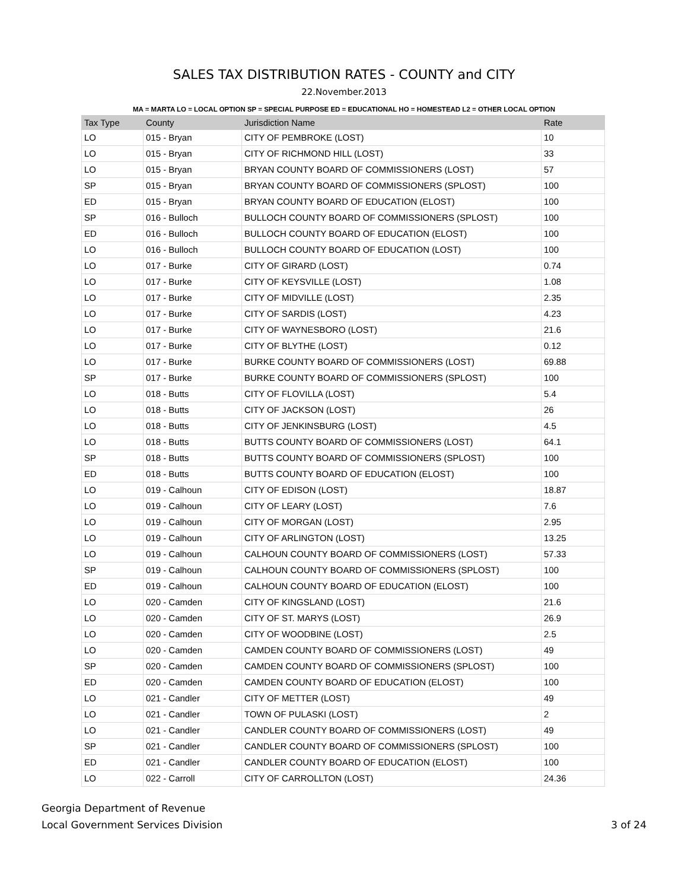SALES TAX DISTRIBUTION RATES - COUNTY and CITY
22.November.2013
MA = MARTA LO = LOCAL OPTION SP = SPECIAL PURPOSE ED = EDUCATIONAL HO = HOMESTEAD L2 = OTHER LOCAL OPTION
| Tax Type | County | Jurisdiction Name | Rate |
| --- | --- | --- | --- |
| LO | 015 - Bryan | CITY OF PEMBROKE (LOST) | 10 |
| LO | 015 - Bryan | CITY OF RICHMOND HILL (LOST) | 33 |
| LO | 015 - Bryan | BRYAN COUNTY BOARD OF COMMISSIONERS (LOST) | 57 |
| SP | 015 - Bryan | BRYAN COUNTY BOARD OF COMMISSIONERS (SPLOST) | 100 |
| ED | 015 - Bryan | BRYAN COUNTY BOARD OF EDUCATION (ELOST) | 100 |
| SP | 016 - Bulloch | BULLOCH COUNTY BOARD OF COMMISSIONERS (SPLOST) | 100 |
| ED | 016 - Bulloch | BULLOCH COUNTY BOARD OF EDUCATION (ELOST) | 100 |
| LO | 016 - Bulloch | BULLOCH COUNTY BOARD OF EDUCATION (LOST) | 100 |
| LO | 017 - Burke | CITY OF GIRARD (LOST) | 0.74 |
| LO | 017 - Burke | CITY OF KEYSVILLE (LOST) | 1.08 |
| LO | 017 - Burke | CITY OF MIDVILLE (LOST) | 2.35 |
| LO | 017 - Burke | CITY OF SARDIS (LOST) | 4.23 |
| LO | 017 - Burke | CITY OF WAYNESBORO (LOST) | 21.6 |
| LO | 017 - Burke | CITY OF BLYTHE (LOST) | 0.12 |
| LO | 017 - Burke | BURKE COUNTY BOARD OF COMMISSIONERS (LOST) | 69.88 |
| SP | 017 - Burke | BURKE COUNTY BOARD OF COMMISSIONERS (SPLOST) | 100 |
| LO | 018 - Butts | CITY OF FLOVILLA (LOST) | 5.4 |
| LO | 018 - Butts | CITY OF JACKSON (LOST) | 26 |
| LO | 018 - Butts | CITY OF JENKINSBURG (LOST) | 4.5 |
| LO | 018 - Butts | BUTTS COUNTY BOARD OF COMMISSIONERS (LOST) | 64.1 |
| SP | 018 - Butts | BUTTS COUNTY BOARD OF COMMISSIONERS (SPLOST) | 100 |
| ED | 018 - Butts | BUTTS COUNTY BOARD OF EDUCATION (ELOST) | 100 |
| LO | 019 - Calhoun | CITY OF EDISON (LOST) | 18.87 |
| LO | 019 - Calhoun | CITY OF LEARY (LOST) | 7.6 |
| LO | 019 - Calhoun | CITY OF MORGAN (LOST) | 2.95 |
| LO | 019 - Calhoun | CITY OF ARLINGTON (LOST) | 13.25 |
| LO | 019 - Calhoun | CALHOUN COUNTY BOARD OF COMMISSIONERS (LOST) | 57.33 |
| SP | 019 - Calhoun | CALHOUN COUNTY BOARD OF COMMISSIONERS (SPLOST) | 100 |
| ED | 019 - Calhoun | CALHOUN COUNTY BOARD OF EDUCATION (ELOST) | 100 |
| LO | 020 - Camden | CITY OF KINGSLAND (LOST) | 21.6 |
| LO | 020 - Camden | CITY OF ST. MARYS (LOST) | 26.9 |
| LO | 020 - Camden | CITY OF WOODBINE (LOST) | 2.5 |
| LO | 020 - Camden | CAMDEN COUNTY BOARD OF COMMISSIONERS (LOST) | 49 |
| SP | 020 - Camden | CAMDEN COUNTY BOARD OF COMMISSIONERS (SPLOST) | 100 |
| ED | 020 - Camden | CAMDEN COUNTY BOARD OF EDUCATION (ELOST) | 100 |
| LO | 021 - Candler | CITY OF METTER (LOST) | 49 |
| LO | 021 - Candler | TOWN OF PULASKI (LOST) | 2 |
| LO | 021 - Candler | CANDLER COUNTY BOARD OF COMMISSIONERS (LOST) | 49 |
| SP | 021 - Candler | CANDLER COUNTY BOARD OF COMMISSIONERS (SPLOST) | 100 |
| ED | 021 - Candler | CANDLER COUNTY BOARD OF EDUCATION (ELOST) | 100 |
| LO | 022 - Carroll | CITY OF CARROLLTON (LOST) | 24.36 |
Georgia Department of Revenue
Local Government Services Division
3 of 24